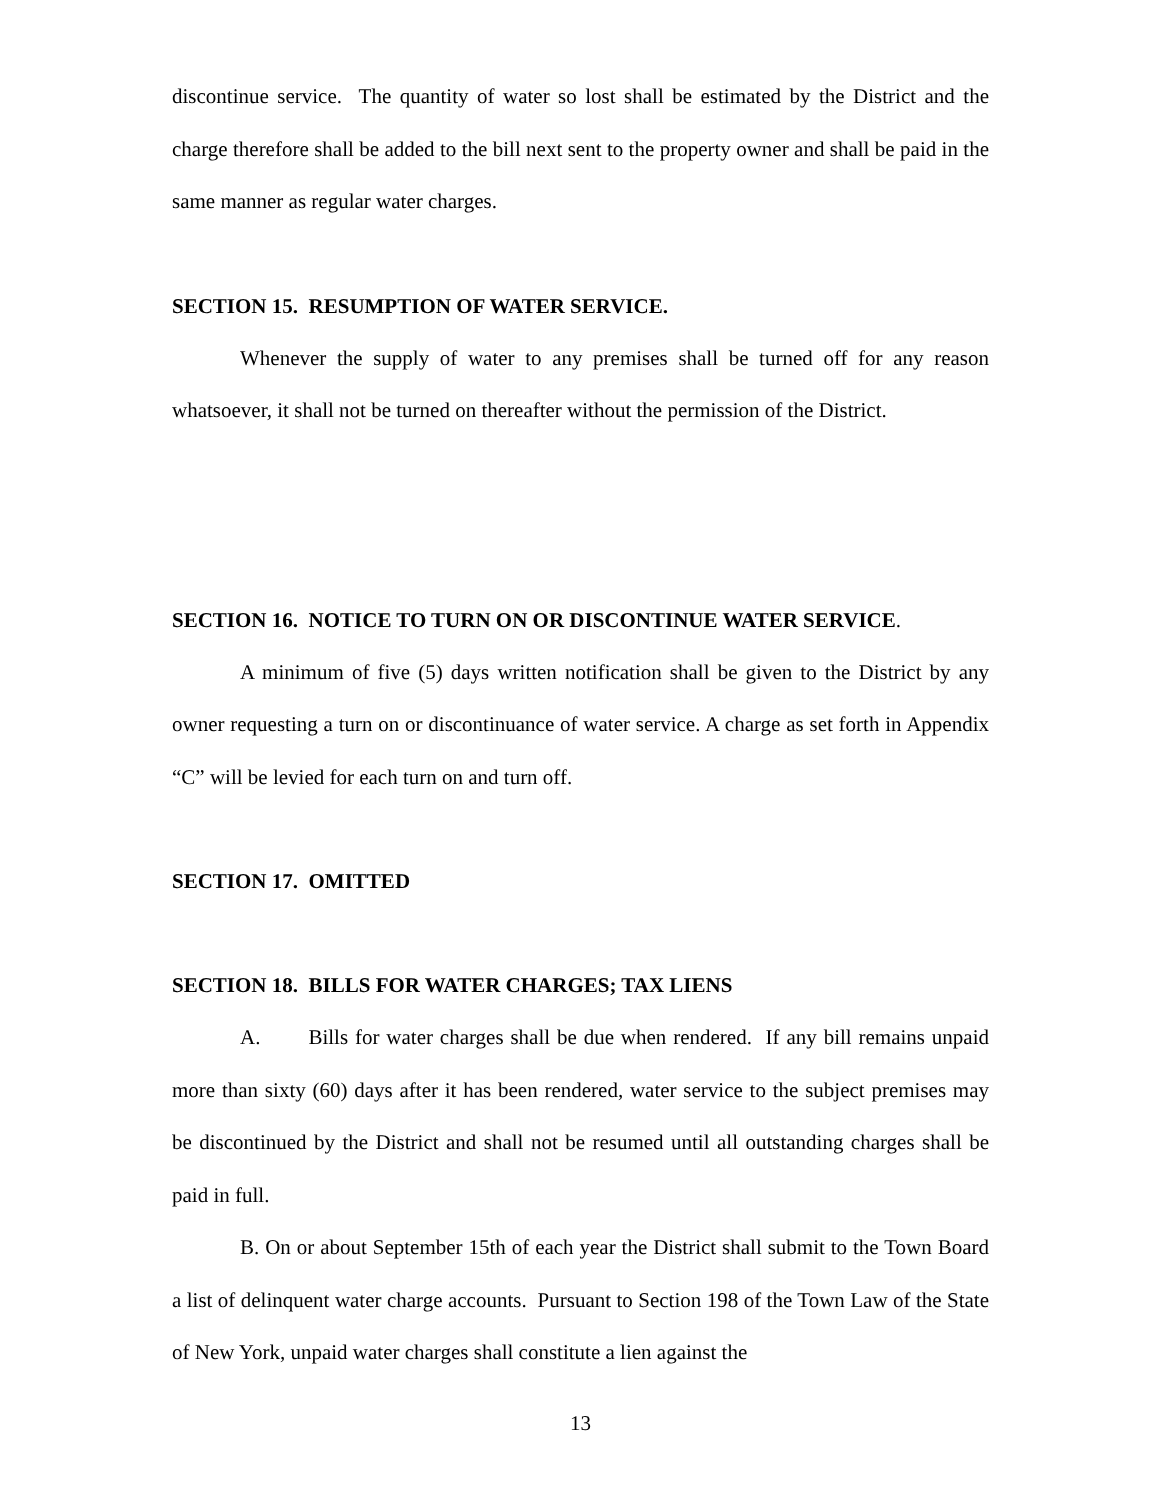discontinue service. The quantity of water so lost shall be estimated by the District and the charge therefore shall be added to the bill next sent to the property owner and shall be paid in the same manner as regular water charges.
SECTION 15. RESUMPTION OF WATER SERVICE.
Whenever the supply of water to any premises shall be turned off for any reason whatsoever, it shall not be turned on thereafter without the permission of the District.
SECTION 16. NOTICE TO TURN ON OR DISCONTINUE WATER SERVICE.
A minimum of five (5) days written notification shall be given to the District by any owner requesting a turn on or discontinuance of water service. A charge as set forth in Appendix “C” will be levied for each turn on and turn off.
SECTION 17. OMITTED
SECTION 18. BILLS FOR WATER CHARGES; TAX LIENS
A. Bills for water charges shall be due when rendered. If any bill remains unpaid more than sixty (60) days after it has been rendered, water service to the subject premises may be discontinued by the District and shall not be resumed until all outstanding charges shall be paid in full.
B. On or about September 15th of each year the District shall submit to the Town Board a list of delinquent water charge accounts. Pursuant to Section 198 of the Town Law of the State of New York, unpaid water charges shall constitute a lien against the
13